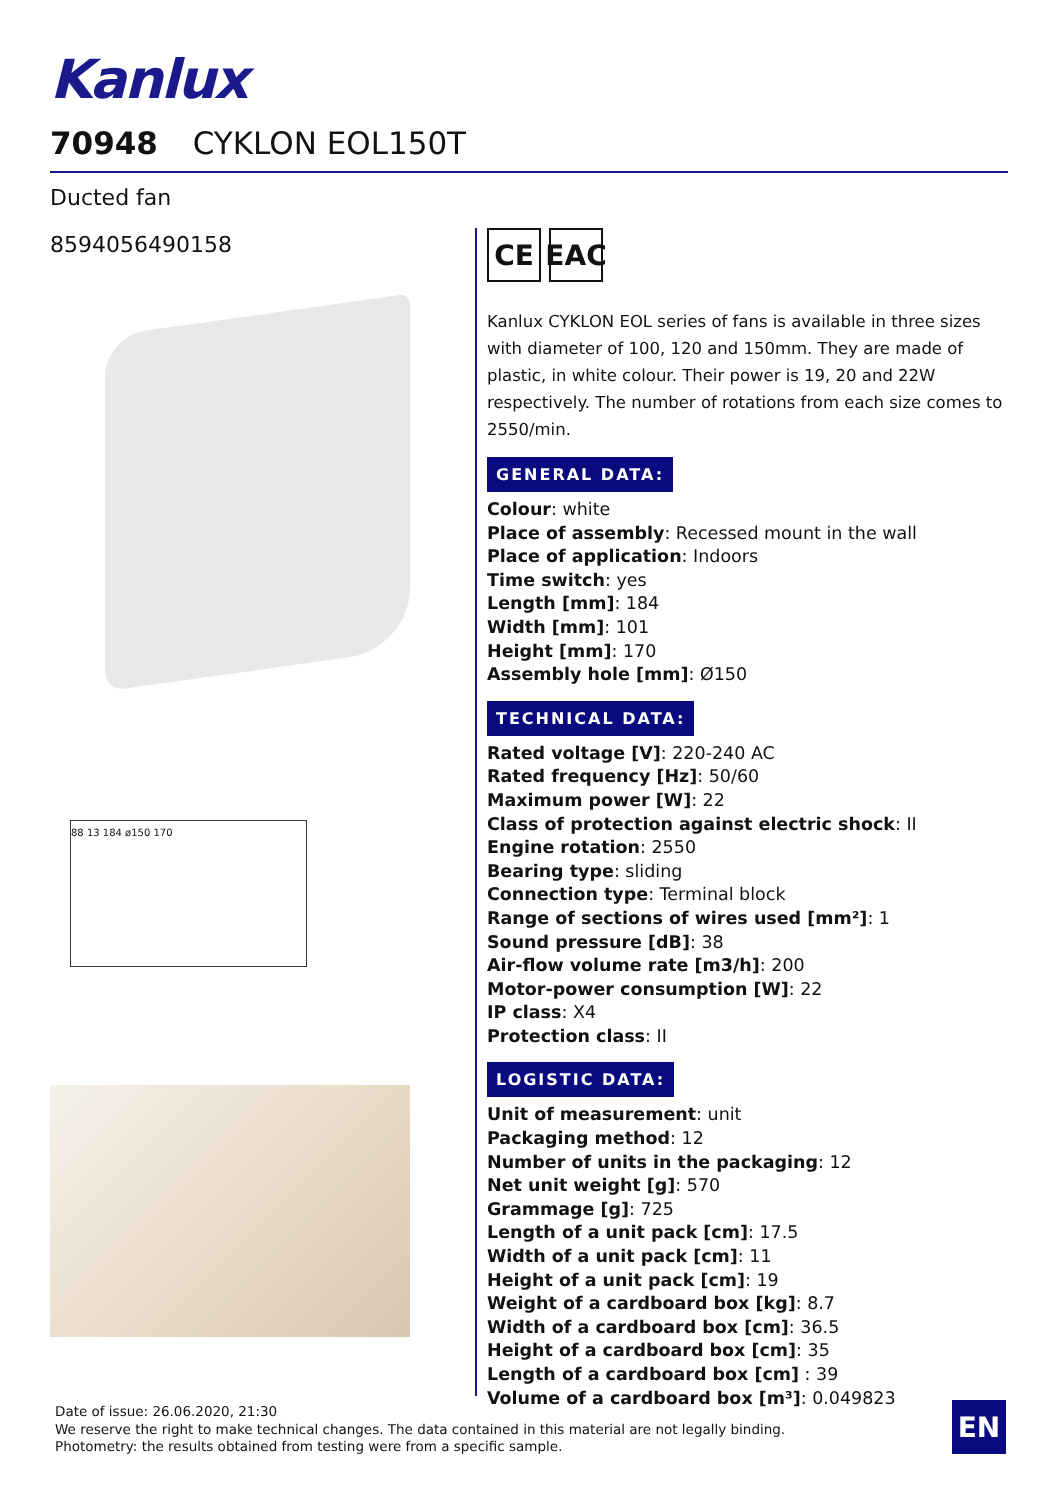Kanlux
70948 CYKLON EOL150T
Ducted fan
8594056490158
88 13 184 ø150 170
CE EAC
Kanlux CYKLON EOL series of fans is available in three sizes with diameter of 100, 120 and 150mm. They are made of plastic, in white colour. Their power is 19, 20 and 22W respectively. The number of rotations from each size comes to 2550/min.
GENERAL DATA:
Colour: white
Place of assembly: Recessed mount in the wall
Place of application: Indoors
Time switch: yes
Length [mm]: 184
Width [mm]: 101
Height [mm]: 170
Assembly hole [mm]: Ø150
TECHNICAL DATA:
Rated voltage [V]: 220-240 AC
Rated frequency [Hz]: 50/60
Maximum power [W]: 22
Class of protection against electric shock: II
Engine rotation: 2550
Bearing type: sliding
Connection type: Terminal block
Range of sections of wires used [mm²]: 1
Sound pressure [dB]: 38
Air-flow volume rate [m3/h]: 200
Motor-power consumption [W]: 22
IP class: X4
Protection class: II
LOGISTIC DATA:
Unit of measurement: unit
Packaging method: 12
Number of units in the packaging: 12
Net unit weight [g]: 570
Grammage [g]: 725
Length of a unit pack [cm]: 17.5
Width of a unit pack [cm]: 11
Height of a unit pack [cm]: 19
Weight of a cardboard box [kg]: 8.7
Width of a cardboard box [cm]: 36.5
Height of a cardboard box [cm]: 35
Length of a cardboard box [cm] : 39
Volume of a cardboard box [m³]: 0.049823
Date of issue: 26.06.2020, 21:30
We reserve the right to make technical changes. The data contained in this material are not legally binding.
Photometry: the results obtained from testing were from a specific sample.
EN